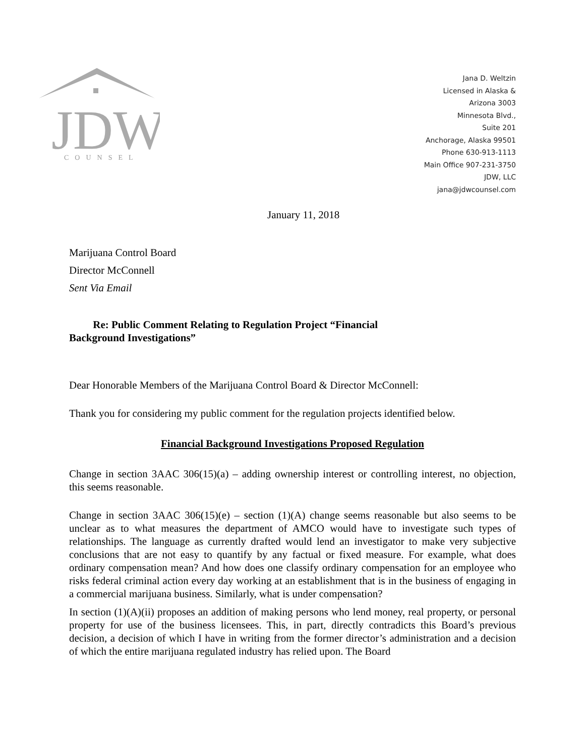JDW
COUNSEL
Jana D. Weltzin
Licensed in Alaska &
Arizona 3003
Minnesota Blvd.,
Suite 201
Anchorage, Alaska 99501
Phone 630-913-1113
Main Office 907-231-3750
JDW, LLC
jana@jdwcounsel.com
January 11, 2018
Marijuana Control Board
Director McConnell
Sent Via Email
Re: Public Comment Relating to Regulation Project “Financial
Background Investigations”
Dear Honorable Members of the Marijuana Control Board & Director McConnell:
Thank you for considering my public comment for the regulation projects identified below.
Financial Background Investigations Proposed Regulation
Change in section 3AAC 306(15)(a) – adding ownership interest or controlling interest, no objection, this seems reasonable.
Change in section 3AAC 306(15)(e) – section (1)(A) change seems reasonable but also seems to be unclear as to what measures the department of AMCO would have to investigate such types of relationships. The language as currently drafted would lend an investigator to make very subjective conclusions that are not easy to quantify by any factual or fixed measure. For example, what does ordinary compensation mean? And how does one classify ordinary compensation for an employee who risks federal criminal action every day working at an establishment that is in the business of engaging in a commercial marijuana business. Similarly, what is under compensation?
In section (1)(A)(ii) proposes an addition of making persons who lend money, real property, or personal property for use of the business licensees. This, in part, directly contradicts this Board’s previous decision, a decision of which I have in writing from the former director’s administration and a decision of which the entire marijuana regulated industry has relied upon. The Board